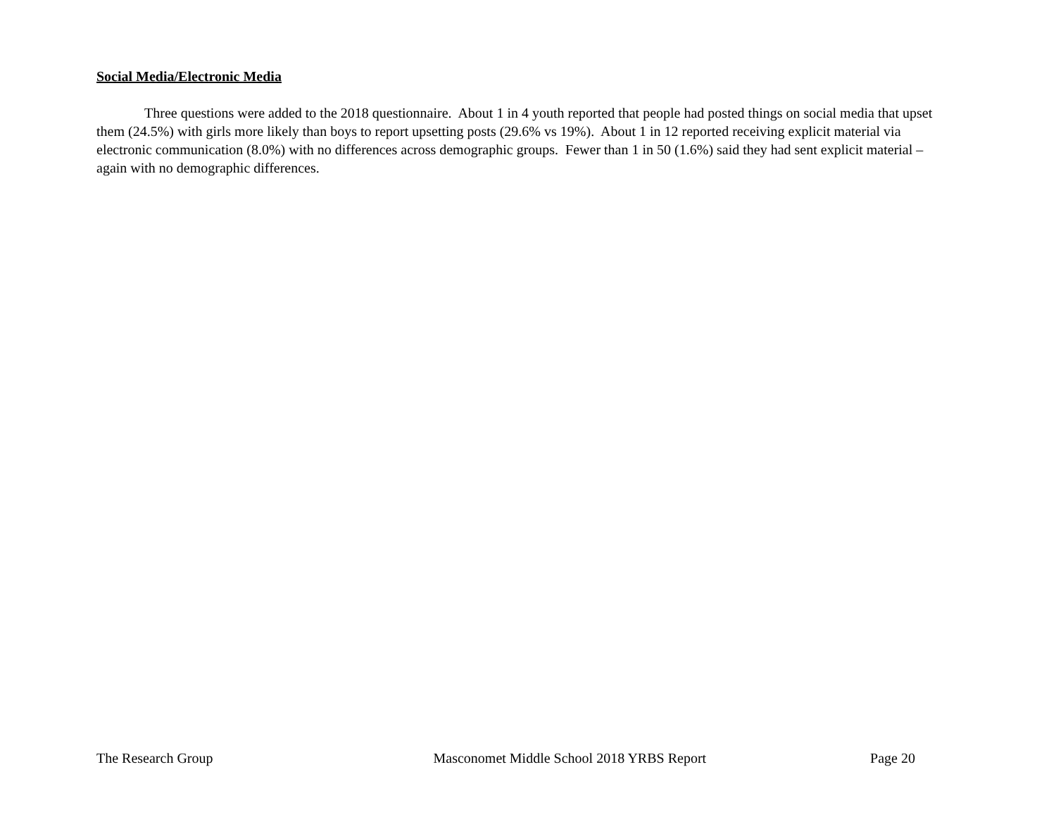Social Media/Electronic Media
Three questions were added to the 2018 questionnaire. About 1 in 4 youth reported that people had posted things on social media that upset them (24.5%) with girls more likely than boys to report upsetting posts (29.6% vs 19%). About 1 in 12 reported receiving explicit material via electronic communication (8.0%) with no differences across demographic groups. Fewer than 1 in 50 (1.6%) said they had sent explicit material – again with no demographic differences.
The Research Group Masconomet Middle School 2018 YRBS Report Page 20